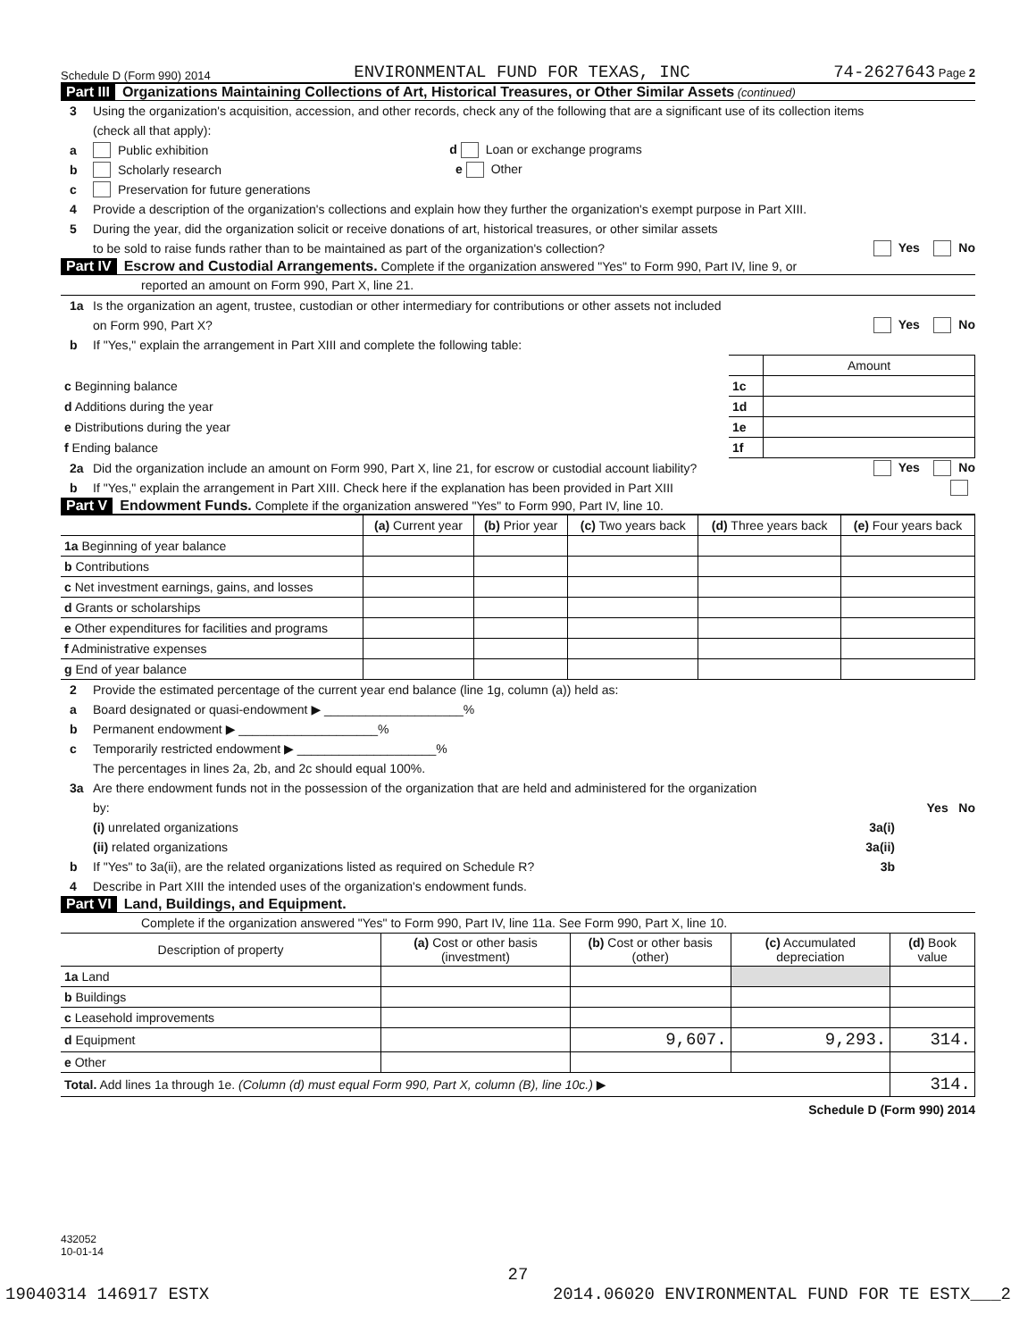Schedule D (Form 990) 2014 ENVIRONMENTAL FUND FOR TEXAS, INC 74-2627643 Page 2
Part III Organizations Maintaining Collections of Art, Historical Treasures, or Other Similar Assets (continued)
3 Using the organization's acquisition, accession, and other records, check any of the following that are a significant use of its collection items
(check all that apply):
a Public exhibition d Loan or exchange programs
b Scholarly research e Other
c Preservation for future generations
4 Provide a description of the organization's collections and explain how they further the organization's exempt purpose in Part XIII.
5 During the year, did the organization solicit or receive donations of art, historical treasures, or other similar assets
to be sold to raise funds rather than to be maintained as part of the organization's collection? Yes No
Part IV Escrow and Custodial Arrangements. Complete if the organization answered "Yes" to Form 990, Part IV, line 9, or
reported an amount on Form 990, Part X, line 21.
1a Is the organization an agent, trustee, custodian or other intermediary for contributions or other assets not included
on Form 990, Part X? Yes No
b If "Yes," explain the arrangement in Part XIII and complete the following table:
| | | Amount |
| c Beginning balance | 1c | |
| d Additions during the year | 1d | |
| e Distributions during the year | 1e | |
| f Ending balance | 1f | |
2a Did the organization include an amount on Form 990, Part X, line 21, for escrow or custodial account liability? Yes No
b If "Yes," explain the arrangement in Part XIII. Check here if the explanation has been provided in Part XIII
Part V Endowment Funds. Complete if the organization answered "Yes" to Form 990, Part IV, line 10.
| | (a) Current year | (b) Prior year | (c) Two years back | (d) Three years back | (e) Four years back |
| --- | --- | --- | --- | --- | --- |
| 1a Beginning of year balance | | | | | |
| b Contributions | | | | | |
| c Net investment earnings, gains, and losses | | | | | |
| d Grants or scholarships | | | | | |
| e Other expenditures for facilities and programs | | | | | |
| f Administrative expenses | | | | | |
| g End of year balance | | | | | |
2 Provide the estimated percentage of the current year end balance (line 1g, column (a)) held as:
a Board designated or quasi-endowment ▶ ____________________%
b Permanent endowment ▶ ____________________%
c Temporarily restricted endowment ▶ ____________________%
The percentages in lines 2a, 2b, and 2c should equal 100%.
3a Are there endowment funds not in the possession of the organization that are held and administered for the organization
by: Yes No
(i) unrelated organizations 3a(i)
(ii) related organizations 3a(ii)
b If "Yes" to 3a(ii), are the related organizations listed as required on Schedule R? 3b
4 Describe in Part XIII the intended uses of the organization's endowment funds.
Part VI Land, Buildings, and Equipment.
Complete if the organization answered "Yes" to Form 990, Part IV, line 11a. See Form 990, Part X, line 10.
| Description of property | (a) Cost or other basis (investment) | (b) Cost or other basis (other) | (c) Accumulated depreciation | (d) Book value |
| --- | --- | --- | --- | --- |
| 1a Land | | | | |
| b Buildings | | | | |
| c Leasehold improvements | | | | |
| d Equipment | | 9,607. | 9,293. | 314. |
| e Other | | | | |
| Total. Add lines 1a through 1e. (Column (d) must equal Form 990, Part X, column (B), line 10c.) ▶ | | | | 314. |
Schedule D (Form 990) 2014
432052
10-01-14
27
19040314 146917 ESTX 2014.06020 ENVIRONMENTAL FUND FOR TE ESTX___2